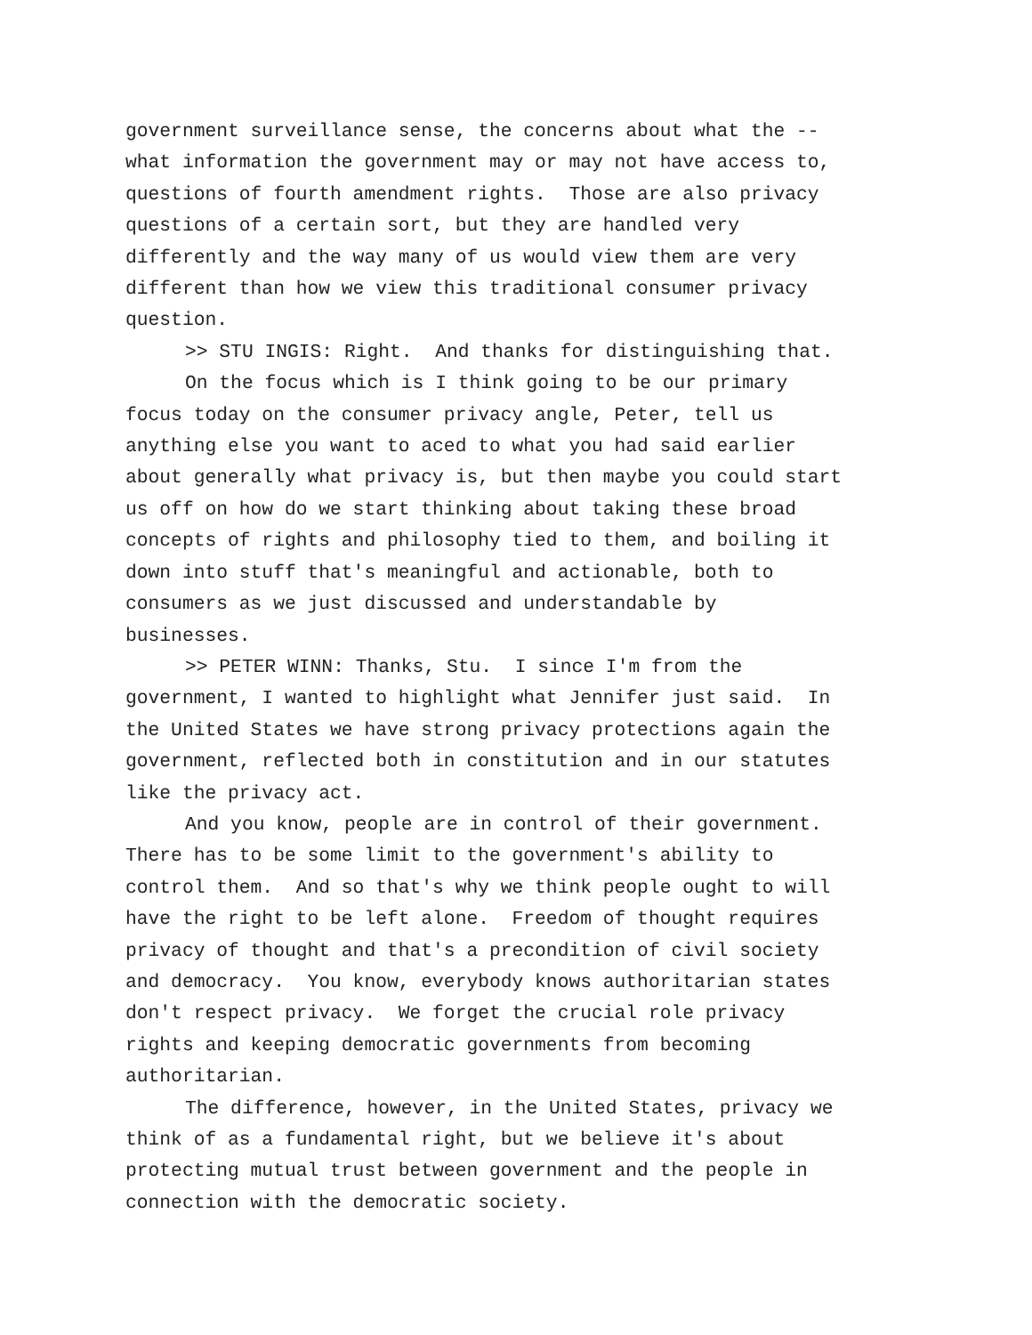government surveillance sense, the concerns about what the -- what information the government may or may not have access to, questions of fourth amendment rights. Those are also privacy questions of a certain sort, but they are handled very differently and the way many of us would view them are very different than how we view this traditional consumer privacy question.
>> STU INGIS: Right. And thanks for distinguishing that.
On the focus which is I think going to be our primary focus today on the consumer privacy angle, Peter, tell us anything else you want to aced to what you had said earlier about generally what privacy is, but then maybe you could start us off on how do we start thinking about taking these broad concepts of rights and philosophy tied to them, and boiling it down into stuff that's meaningful and actionable, both to consumers as we just discussed and understandable by businesses.
>> PETER WINN: Thanks, Stu. I since I'm from the government, I wanted to highlight what Jennifer just said. In the United States we have strong privacy protections again the government, reflected both in constitution and in our statutes like the privacy act.
And you know, people are in control of their government. There has to be some limit to the government's ability to control them. And so that's why we think people ought to will have the right to be left alone. Freedom of thought requires privacy of thought and that's a precondition of civil society and democracy. You know, everybody knows authoritarian states don't respect privacy. We forget the crucial role privacy rights and keeping democratic governments from becoming authoritarian.
The difference, however, in the United States, privacy we think of as a fundamental right, but we believe it's about protecting mutual trust between government and the people in connection with the democratic society.